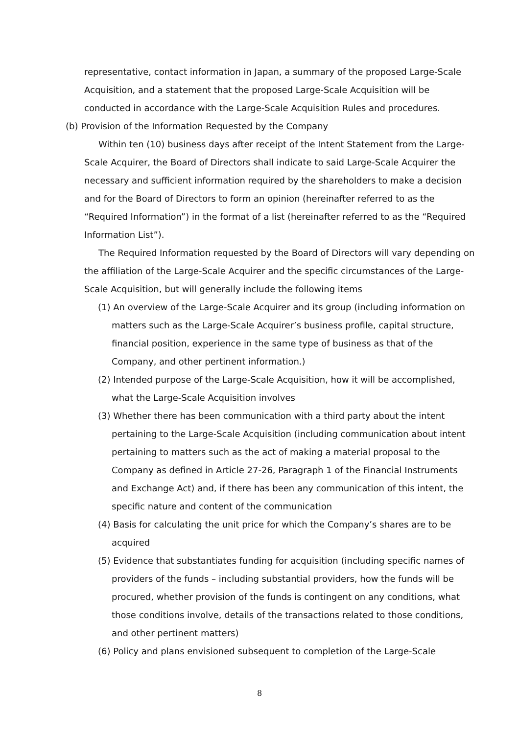representative, contact information in Japan, a summary of the proposed Large-Scale Acquisition, and a statement that the proposed Large-Scale Acquisition will be conducted in accordance with the Large-Scale Acquisition Rules and procedures.
(b) Provision of the Information Requested by the Company
Within ten (10) business days after receipt of the Intent Statement from the Large-Scale Acquirer, the Board of Directors shall indicate to said Large-Scale Acquirer the necessary and sufficient information required by the shareholders to make a decision and for the Board of Directors to form an opinion (hereinafter referred to as the “Required Information”) in the format of a list (hereinafter referred to as the “Required Information List”).
The Required Information requested by the Board of Directors will vary depending on the affiliation of the Large-Scale Acquirer and the specific circumstances of the Large-Scale Acquisition, but will generally include the following items
(1) An overview of the Large-Scale Acquirer and its group (including information on matters such as the Large-Scale Acquirer’s business profile, capital structure, financial position, experience in the same type of business as that of the Company, and other pertinent information.)
(2) Intended purpose of the Large-Scale Acquisition, how it will be accomplished, what the Large-Scale Acquisition involves
(3) Whether there has been communication with a third party about the intent pertaining to the Large-Scale Acquisition (including communication about intent pertaining to matters such as the act of making a material proposal to the Company as defined in Article 27-26, Paragraph 1 of the Financial Instruments and Exchange Act) and, if there has been any communication of this intent, the specific nature and content of the communication
(4) Basis for calculating the unit price for which the Company’s shares are to be acquired
(5) Evidence that substantiates funding for acquisition (including specific names of providers of the funds – including substantial providers, how the funds will be procured, whether provision of the funds is contingent on any conditions, what those conditions involve, details of the transactions related to those conditions, and other pertinent matters)
(6) Policy and plans envisioned subsequent to completion of the Large-Scale
8